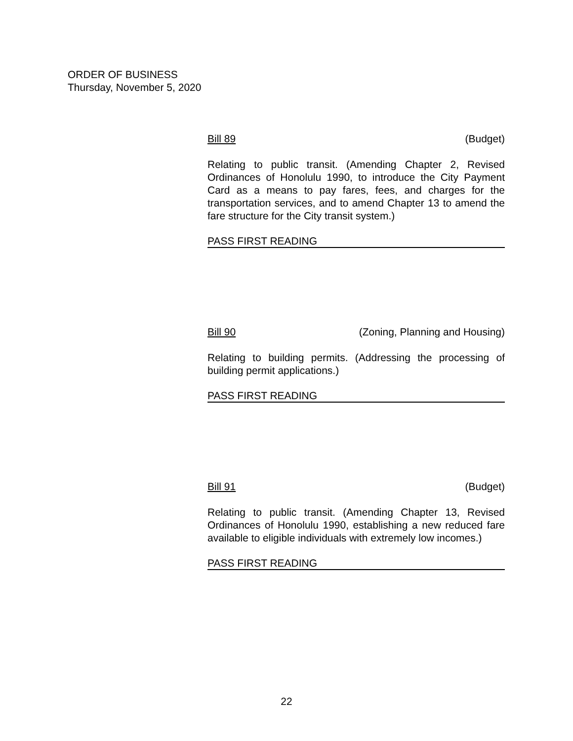ORDER OF BUSINESS
Thursday, November 5, 2020
Bill 89 (Budget)
Relating to public transit. (Amending Chapter 2, Revised Ordinances of Honolulu 1990, to introduce the City Payment Card as a means to pay fares, fees, and charges for the transportation services, and to amend Chapter 13 to amend the fare structure for the City transit system.)
PASS FIRST READING
Bill 90 (Zoning, Planning and Housing)
Relating to building permits. (Addressing the processing of building permit applications.)
PASS FIRST READING
Bill 91 (Budget)
Relating to public transit. (Amending Chapter 13, Revised Ordinances of Honolulu 1990, establishing a new reduced fare available to eligible individuals with extremely low incomes.)
PASS FIRST READING
22